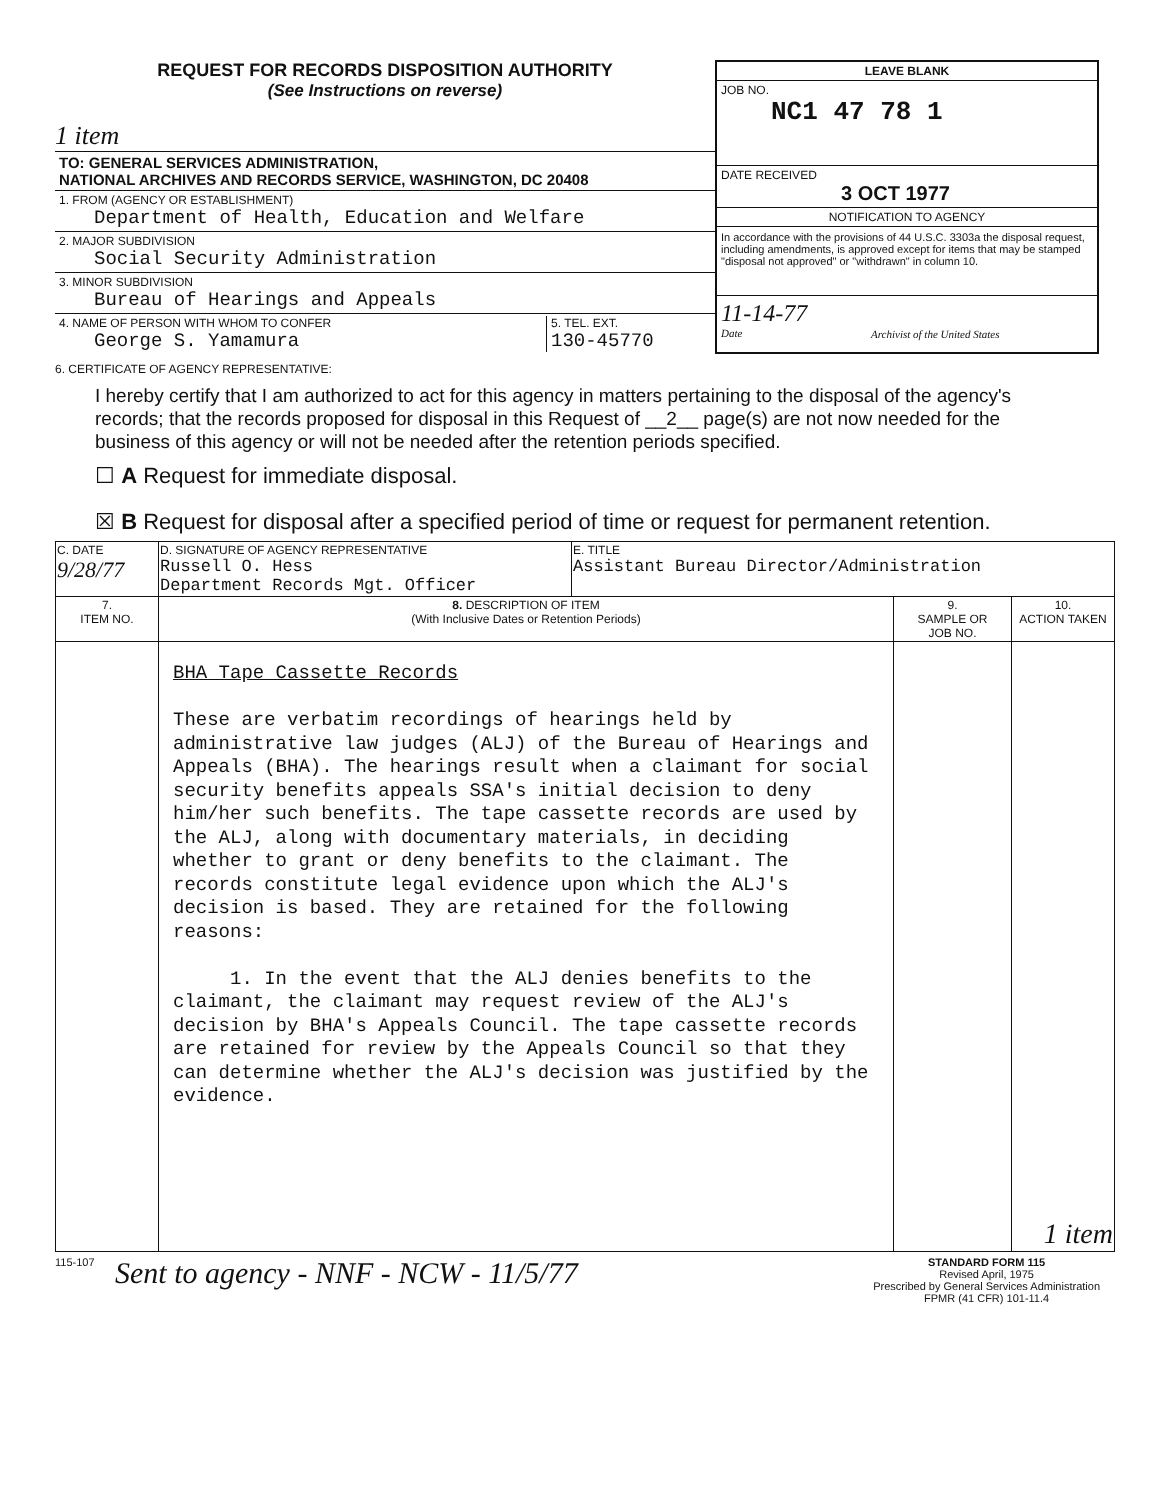REQUEST FOR RECORDS DISPOSITION AUTHORITY
(See Instructions on reverse)
1 item
TO: GENERAL SERVICES ADMINISTRATION,
NATIONAL ARCHIVES AND RECORDS SERVICE, WASHINGTON, DC 20408
1. FROM (AGENCY OR ESTABLISHMENT)
Department of Health, Education and Welfare
2. MAJOR SUBDIVISION
Social Security Administration
3. MINOR SUBDIVISION
Bureau of Hearings and Appeals
4. NAME OF PERSON WITH WHOM TO CONFER
George S. Yamamura
5. TEL. EXT.
130-45770
LEAVE BLANK
JOB NO.
NC1 47 78 1
DATE RECEIVED
3 OCT 1977
NOTIFICATION TO AGENCY
In accordance with the provisions of 44 U.S.C. 3303a the disposal request, including amendments, is approved except for items that may be stamped "disposal not approved" or "withdrawn" in column 10.
11-14-77
Date
Archivist of the United States
6. CERTIFICATE OF AGENCY REPRESENTATIVE:
I hereby certify that I am authorized to act for this agency in matters pertaining to the disposal of the agency's records; that the records proposed for disposal in this Request of __2__ page(s) are not now needed for the business of this agency or will not be needed after the retention periods specified.
☐ A Request for immediate disposal.
☒ B Request for disposal after a specified period of time or request for permanent retention.
| C. DATE 9/28/77 | D. SIGNATURE OF AGENCY REPRESENTATIVE Russell O. Hess Department Records Mgt. Officer | E. TITLE Assistant Bureau Director/Administration | | |
| 7. ITEM NO. | 8. DESCRIPTION OF ITEM (With Inclusive Dates or Retention Periods) | | 9. SAMPLE OR JOB NO. | 10. ACTION TAKEN |
| | BHA Tape Cassette Records These are verbatim recordings of hearings held by administrative law judges (ALJ) of the Bureau of Hearings and Appeals (BHA). The hearings result when a claimant for social security benefits appeals SSA's initial decision to deny him/her such benefits. The tape cassette records are used by the ALJ, along with documentary materials, in deciding whether to grant or deny benefits to the claimant. The records constitute legal evidence upon which the ALJ's decision is based. They are retained for the following reasons: 1. In the event that the ALJ denies benefits to the claimant, the claimant may request review of the ALJ's decision by BHA's Appeals Council. The tape cassette records are retained for review by the Appeals Council so that they can determine whether the ALJ's decision was justified by the evidence. | | | 1 item |
115-107
Sent to agency - NNF - NCW - 11/5/77
STANDARD FORM 115
Revised April, 1975
Prescribed by General Services Administration
FPMR (41 CFR) 101-11.4